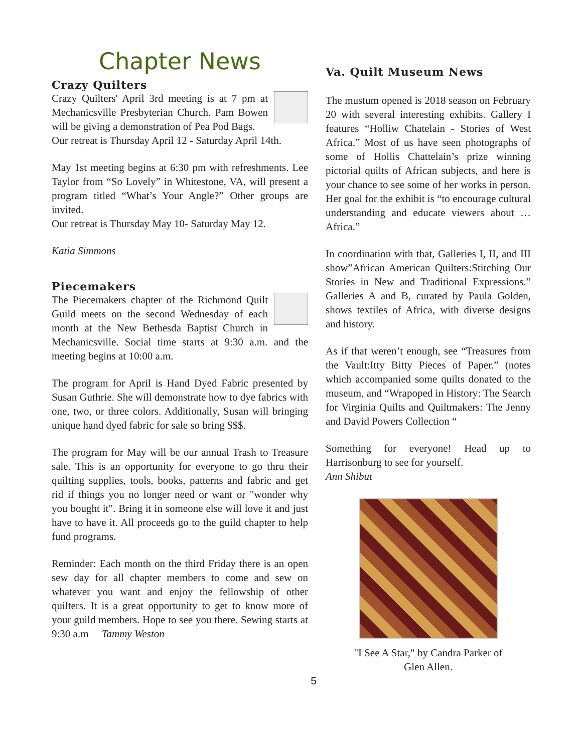Chapter News
Crazy Quilters
Crazy Quilters' April 3rd meeting is at 7 pm at Mechanicsville Presbyterian Church. Pam Bowen will be giving a demonstration of Pea Pod Bags.
Our retreat is Thursday April 12 - Saturday April 14th.
May 1st meeting begins at 6:30 pm with refreshments. Lee Taylor from “So Lovely” in Whitestone, VA, will present a program titled “What’s Your Angle?” Other groups are invited.
Our retreat is Thursday May 10- Saturday May 12.
Katia Simmons
Piecemakers
The Piecemakers chapter of the Richmond Quilt Guild meets on the second Wednesday of each month at the New Bethesda Baptist Church in Mechanicsville. Social time starts at 9:30 a.m. and the meeting begins at 10:00 a.m.
The program for April is Hand Dyed Fabric presented by Susan Guthrie. She will demonstrate how to dye fabrics with one, two, or three colors. Additionally, Susan will bringing unique hand dyed fabric for sale so bring $$$.
The program for May will be our annual Trash to Treasure sale. This is an opportunity for everyone to go thru their quilting supplies, tools, books, patterns and fabric and get rid if things you no longer need or want or "wonder why you bought it". Bring it in someone else will love it and just have to have it. All proceeds go to the guild chapter to help fund programs.
Reminder: Each month on the third Friday there is an open sew day for all chapter members to come and sew on whatever you want and enjoy the fellowship of other quilters. It is a great opportunity to get to know more of your guild members. Hope to see you there. Sewing starts at 9:30 a.m Tammy Weston
Va. Quilt Museum News
The mustum opened is 2018 season on February 20 with several interesting exhibits. Gallery I features “Holliw Chatelain - Stories of West Africa.” Most of us have seen photographs of some of Hollis Chattelain’s prize winning pictorial quilts of African subjects, and here is your chance to see some of her works in person. Her goal for the exhibit is “to encourage cultural understanding and educate viewers about … Africa.”
In coordination with that, Galleries I, II, and III show”African American Quilters:Stitching Our Stories in New and Traditional Expressions.” Galleries A and B, curated by Paula Golden, shows textiles of Africa, with diverse designs and history.
As if that weren’t enough, see “Treasures from the Vault:Itty Bitty Pieces of Paper.” (notes which accompanied some quilts donated to the museum, and “Wrapoped in History: The Search for Virginia Quilts and Quiltmakers: The Jenny and David Powers Collection “
Something for everyone! Head up to Harrisonburg to see for yourself.
Ann Shibut
"I See A Star," by Candra Parker of
Glen Allen.
5